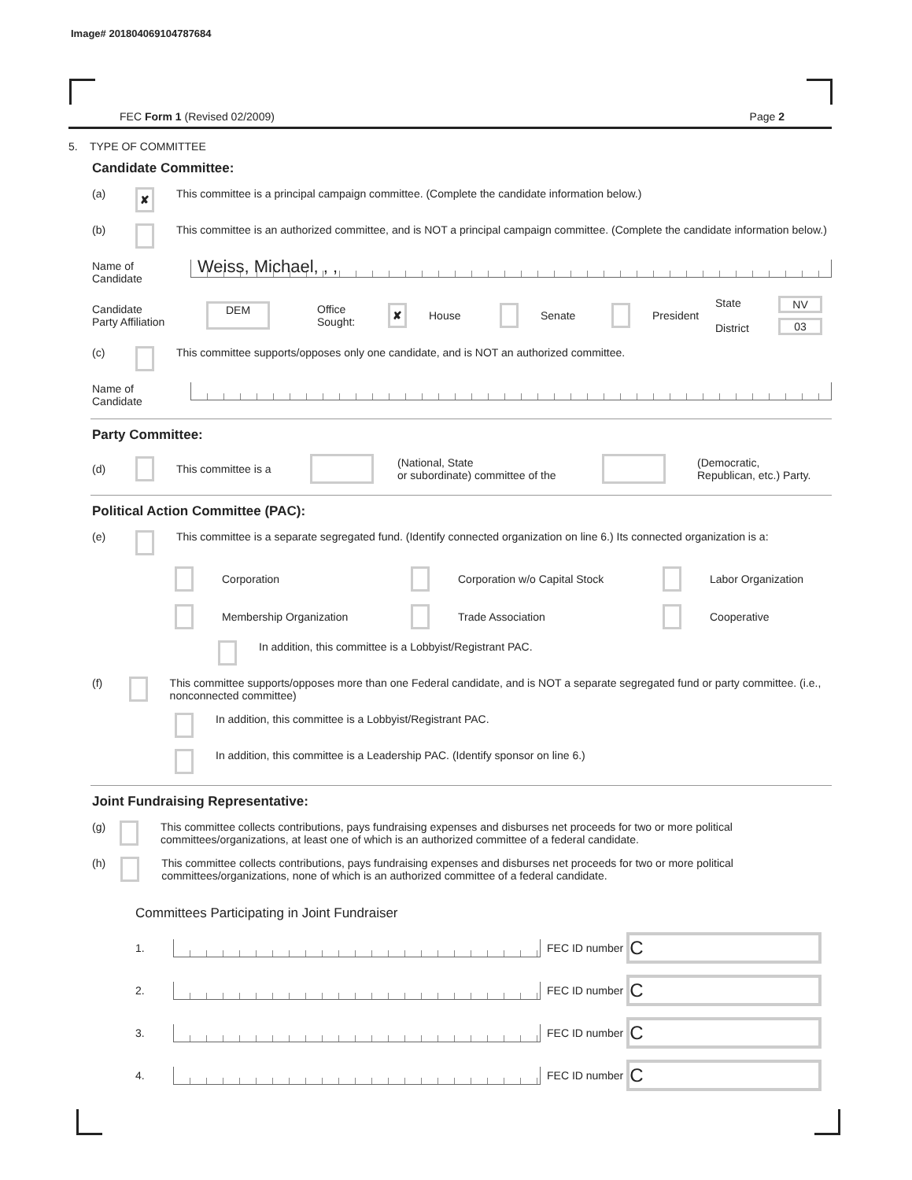Image# 201804069104787684
FEC Form 1 (Revised 02/2009) Page 2
5. TYPE OF COMMITTEE
Candidate Committee:
(a) ✘ This committee is a principal campaign committee. (Complete the candidate information below.)
(b) This committee is an authorized committee, and is NOT a principal campaign committee. (Complete the candidate information below.)
Name of
Candidate
Weiss, Michael, , ,
Candidate
Party Affiliation DEM Office
Sought: ✘ House Senate President State
District NV
03
(c) This committee supports/opposes only one candidate, and is NOT an authorized committee.
Name of
Candidate
Party Committee:
(d) This committee is a (National, State
or subordinate) committee of the (Democratic,
Republican, etc.) Party.
Political Action Committee (PAC):
(e) This committee is a separate segregated fund. (Identify connected organization on line 6.) Its connected organization is a:
Corporation
Corporation w/o Capital Stock
Labor Organization
Membership Organization
Trade Association
Cooperative
In addition, this committee is a Lobbyist/Registrant PAC.
(f) This committee supports/opposes more than one Federal candidate, and is NOT a separate segregated fund or party committee. (i.e., nonconnected committee)
In addition, this committee is a Lobbyist/Registrant PAC.
In addition, this committee is a Leadership PAC. (Identify sponsor on line 6.)
Joint Fundraising Representative:
(g) This committee collects contributions, pays fundraising expenses and disburses net proceeds for two or more political committees/organizations, at least one of which is an authorized committee of a federal candidate.
(h) This committee collects contributions, pays fundraising expenses and disburses net proceeds for two or more political committees/organizations, none of which is an authorized committee of a federal candidate.
Committees Participating in Joint Fundraiser
1. FEC ID number C
2. FEC ID number C
3. FEC ID number C
4. FEC ID number C